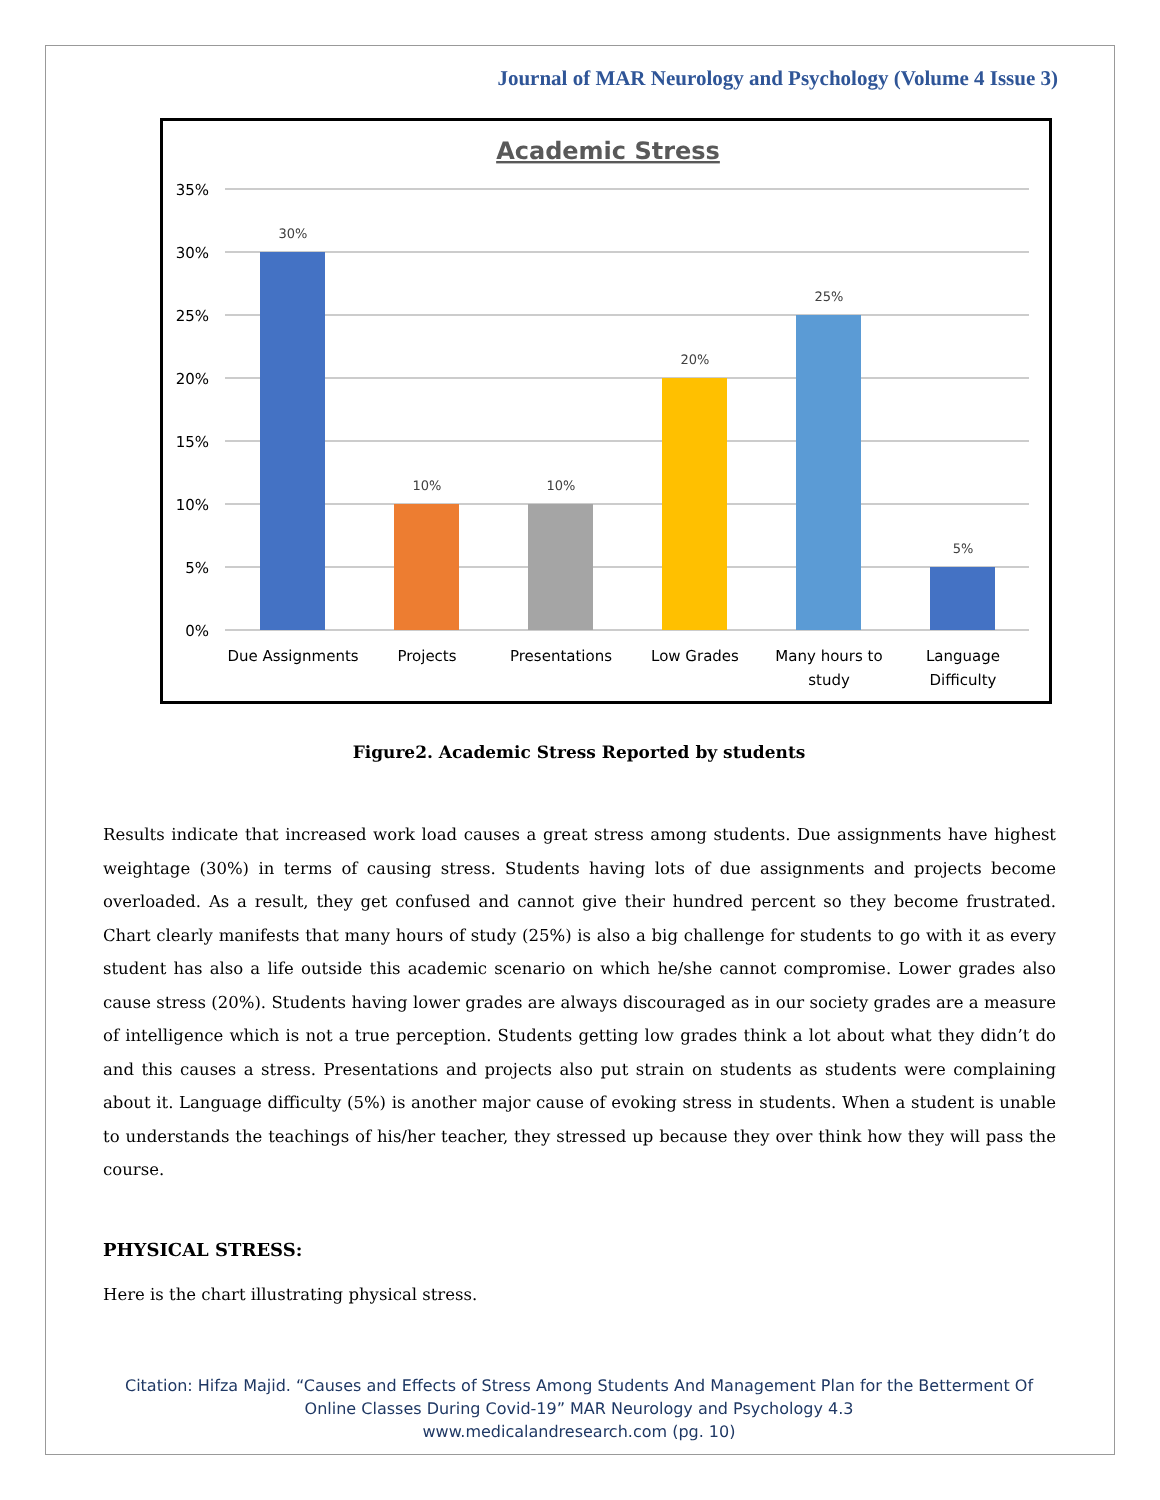Journal of MAR Neurology and Psychology (Volume 4 Issue 3)
Academic Stress
35%
30%
25%
20%
15%
10%
5%
0%
30%
10%
10%
20%
25%
5%
Due Assignments
Projects
Presentations
Low Grades
Many hours to
study
Language
Difficulty
Figure2. Academic Stress Reported by students
Results indicate that increased work load causes a great stress among students. Due assignments have highest weightage (30%) in terms of causing stress. Students having lots of due assignments and projects become overloaded. As a result, they get confused and cannot give their hundred percent so they become frustrated. Chart clearly manifests that many hours of study (25%) is also a big challenge for students to go with it as every student has also a life outside this academic scenario on which he/she cannot compromise. Lower grades also cause stress (20%). Students having lower grades are always discouraged as in our society grades are a measure of intelligence which is not a true perception. Students getting low grades think a lot about what they didn’t do and this causes a stress. Presentations and projects also put strain on students as students were complaining about it. Language difficulty (5%) is another major cause of evoking stress in students. When a student is unable to understands the teachings of his/her teacher, they stressed up because they over think how they will pass the course.
PHYSICAL STRESS:
Here is the chart illustrating physical stress.
Citation: Hifza Majid. “Causes and Effects of Stress Among Students And Management Plan for the Betterment Of Online Classes During Covid-19” MAR Neurology and Psychology 4.3
www.medicalandresearch.com (pg. 10)